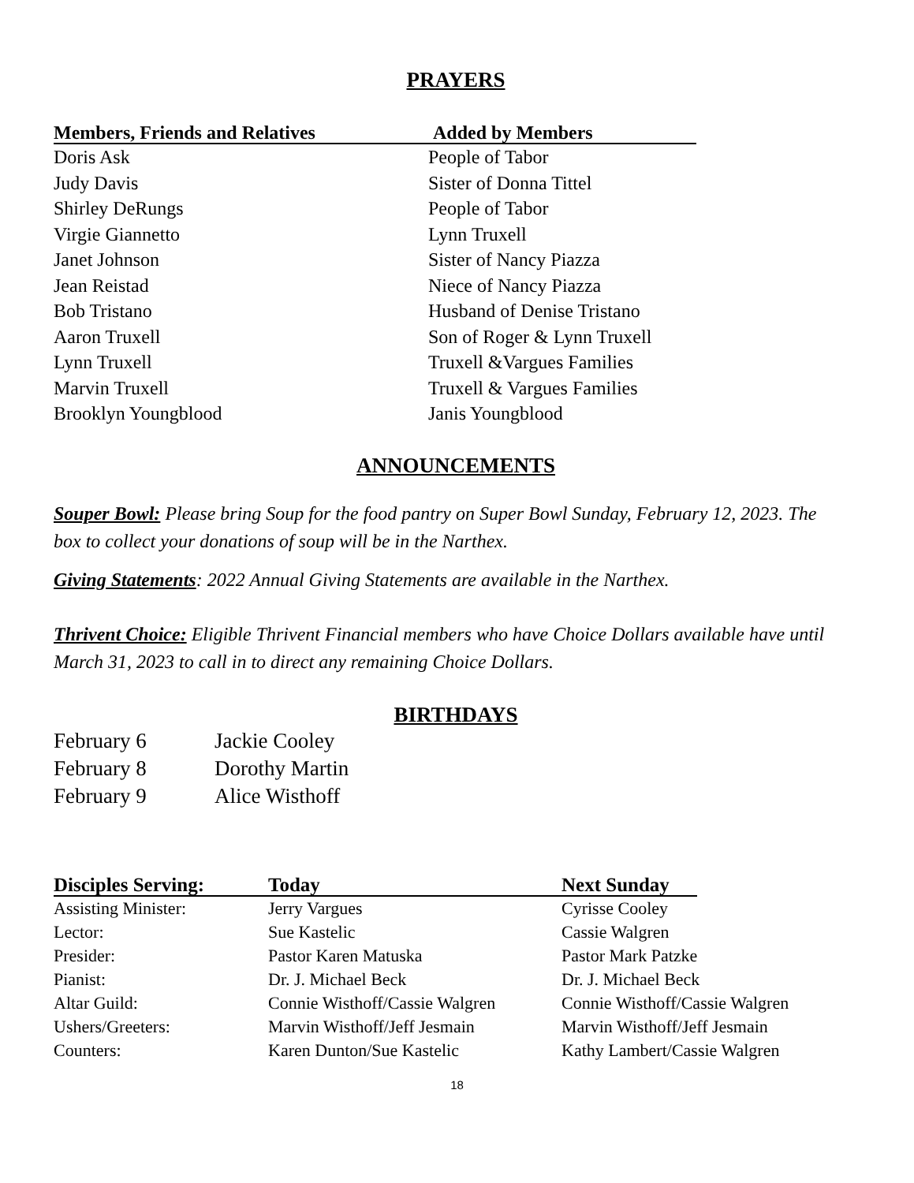PRAYERS
| Members, Friends and Relatives | Added by Members |
| --- | --- |
| Doris Ask | People of Tabor |
| Judy Davis | Sister of Donna Tittel |
| Shirley DeRungs | People of Tabor |
| Virgie Giannetto | Lynn Truxell |
| Janet Johnson | Sister of Nancy Piazza |
| Jean Reistad | Niece of Nancy Piazza |
| Bob Tristano | Husband of Denise Tristano |
| Aaron Truxell | Son of Roger & Lynn Truxell |
| Lynn Truxell | Truxell &Vargues Families |
| Marvin Truxell | Truxell & Vargues Families |
| Brooklyn Youngblood | Janis Youngblood |
ANNOUNCEMENTS
Souper Bowl: Please bring Soup for the food pantry on Super Bowl Sunday, February 12, 2023. The box to collect your donations of soup will be in the Narthex.
Giving Statements: 2022 Annual Giving Statements are available in the Narthex.
Thrivent Choice: Eligible Thrivent Financial members who have Choice Dollars available have until March 31, 2023 to call in to direct any remaining Choice Dollars.
BIRTHDAYS
| February 6 | Jackie Cooley |
| February 8 | Dorothy Martin |
| February 9 | Alice Wisthoff |
| Disciples Serving: | Today | Next Sunday | |
| --- | --- | --- | --- |
| Assisting Minister: | Jerry Vargues | Cyrisse Cooley | |
| Lector: | Sue Kastelic | Cassie Walgren | |
| Presider: | Pastor Karen Matuska | Pastor Mark Patzke | |
| Pianist: | Dr. J. Michael Beck | Dr. J. Michael Beck | |
| Altar Guild: | Connie Wisthoff/Cassie Walgren | Connie Wisthoff/Cassie Walgren | |
| Ushers/Greeters: | Marvin Wisthoff/Jeff Jesmain | Marvin Wisthoff/Jeff Jesmain | |
| Counters: | Karen Dunton/Sue Kastelic | Kathy Lambert/Cassie Walgren | |
18